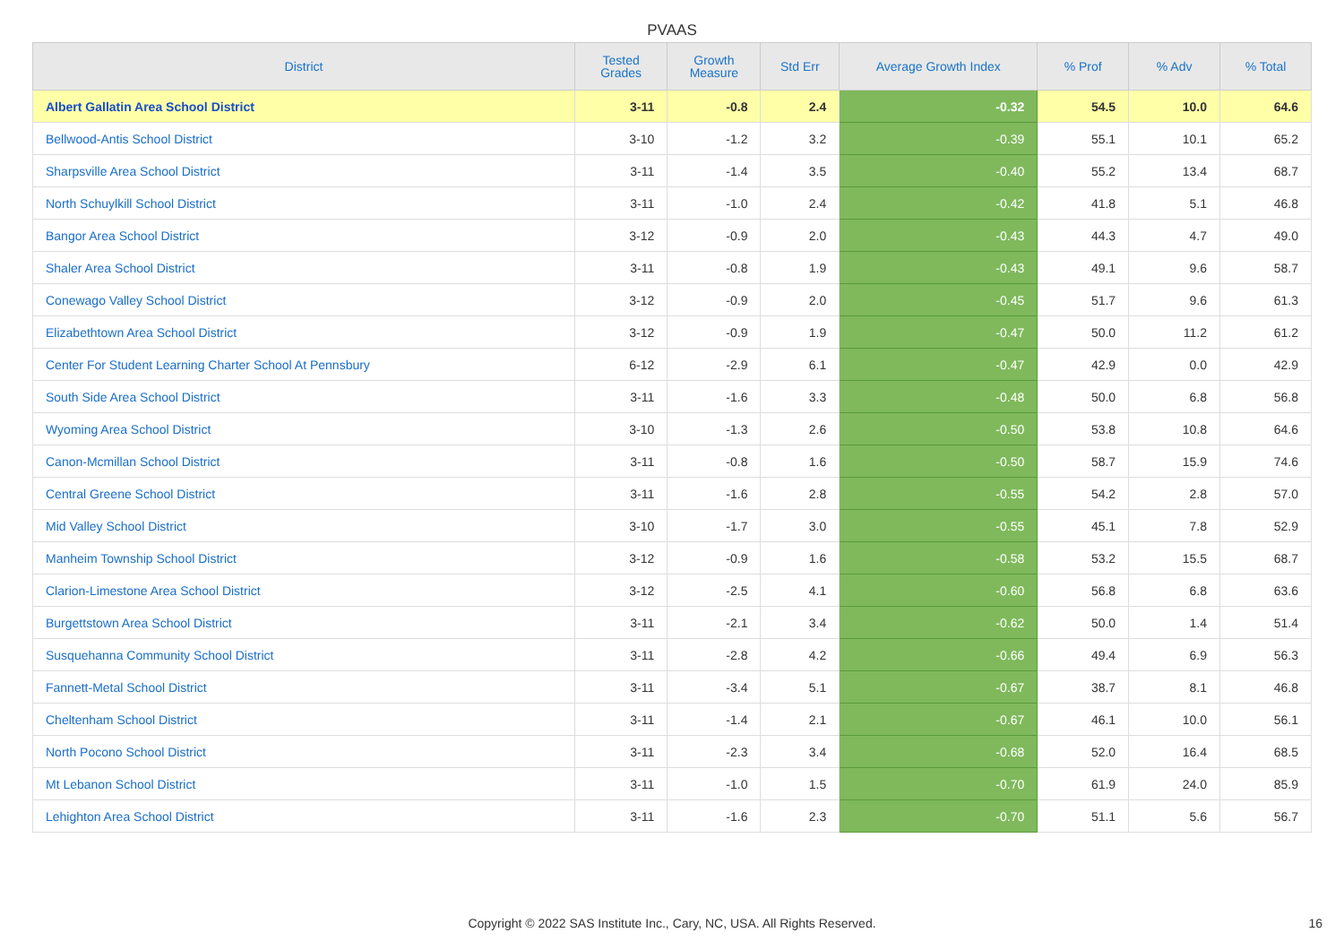PVAAS
| District | Tested Grades | Growth Measure | Std Err | Average Growth Index | % Prof | % Adv | % Total |
| --- | --- | --- | --- | --- | --- | --- | --- |
| Albert Gallatin Area School District | 3-11 | -0.8 | 2.4 | -0.32 | 54.5 | 10.0 | 64.6 |
| Bellwood-Antis School District | 3-10 | -1.2 | 3.2 | -0.39 | 55.1 | 10.1 | 65.2 |
| Sharpsville Area School District | 3-11 | -1.4 | 3.5 | -0.40 | 55.2 | 13.4 | 68.7 |
| North Schuylkill School District | 3-11 | -1.0 | 2.4 | -0.42 | 41.8 | 5.1 | 46.8 |
| Bangor Area School District | 3-12 | -0.9 | 2.0 | -0.43 | 44.3 | 4.7 | 49.0 |
| Shaler Area School District | 3-11 | -0.8 | 1.9 | -0.43 | 49.1 | 9.6 | 58.7 |
| Conewago Valley School District | 3-12 | -0.9 | 2.0 | -0.45 | 51.7 | 9.6 | 61.3 |
| Elizabethtown Area School District | 3-12 | -0.9 | 1.9 | -0.47 | 50.0 | 11.2 | 61.2 |
| Center For Student Learning Charter School At Pennsbury | 6-12 | -2.9 | 6.1 | -0.47 | 42.9 | 0.0 | 42.9 |
| South Side Area School District | 3-11 | -1.6 | 3.3 | -0.48 | 50.0 | 6.8 | 56.8 |
| Wyoming Area School District | 3-10 | -1.3 | 2.6 | -0.50 | 53.8 | 10.8 | 64.6 |
| Canon-Mcmillan School District | 3-11 | -0.8 | 1.6 | -0.50 | 58.7 | 15.9 | 74.6 |
| Central Greene School District | 3-11 | -1.6 | 2.8 | -0.55 | 54.2 | 2.8 | 57.0 |
| Mid Valley School District | 3-10 | -1.7 | 3.0 | -0.55 | 45.1 | 7.8 | 52.9 |
| Manheim Township School District | 3-12 | -0.9 | 1.6 | -0.58 | 53.2 | 15.5 | 68.7 |
| Clarion-Limestone Area School District | 3-12 | -2.5 | 4.1 | -0.60 | 56.8 | 6.8 | 63.6 |
| Burgettstown Area School District | 3-11 | -2.1 | 3.4 | -0.62 | 50.0 | 1.4 | 51.4 |
| Susquehanna Community School District | 3-11 | -2.8 | 4.2 | -0.66 | 49.4 | 6.9 | 56.3 |
| Fannett-Metal School District | 3-11 | -3.4 | 5.1 | -0.67 | 38.7 | 8.1 | 46.8 |
| Cheltenham School District | 3-11 | -1.4 | 2.1 | -0.67 | 46.1 | 10.0 | 56.1 |
| North Pocono School District | 3-11 | -2.3 | 3.4 | -0.68 | 52.0 | 16.4 | 68.5 |
| Mt Lebanon School District | 3-11 | -1.0 | 1.5 | -0.70 | 61.9 | 24.0 | 85.9 |
| Lehighton Area School District | 3-11 | -1.6 | 2.3 | -0.70 | 51.1 | 5.6 | 56.7 |
Copyright © 2022 SAS Institute Inc., Cary, NC, USA. All Rights Reserved. 16